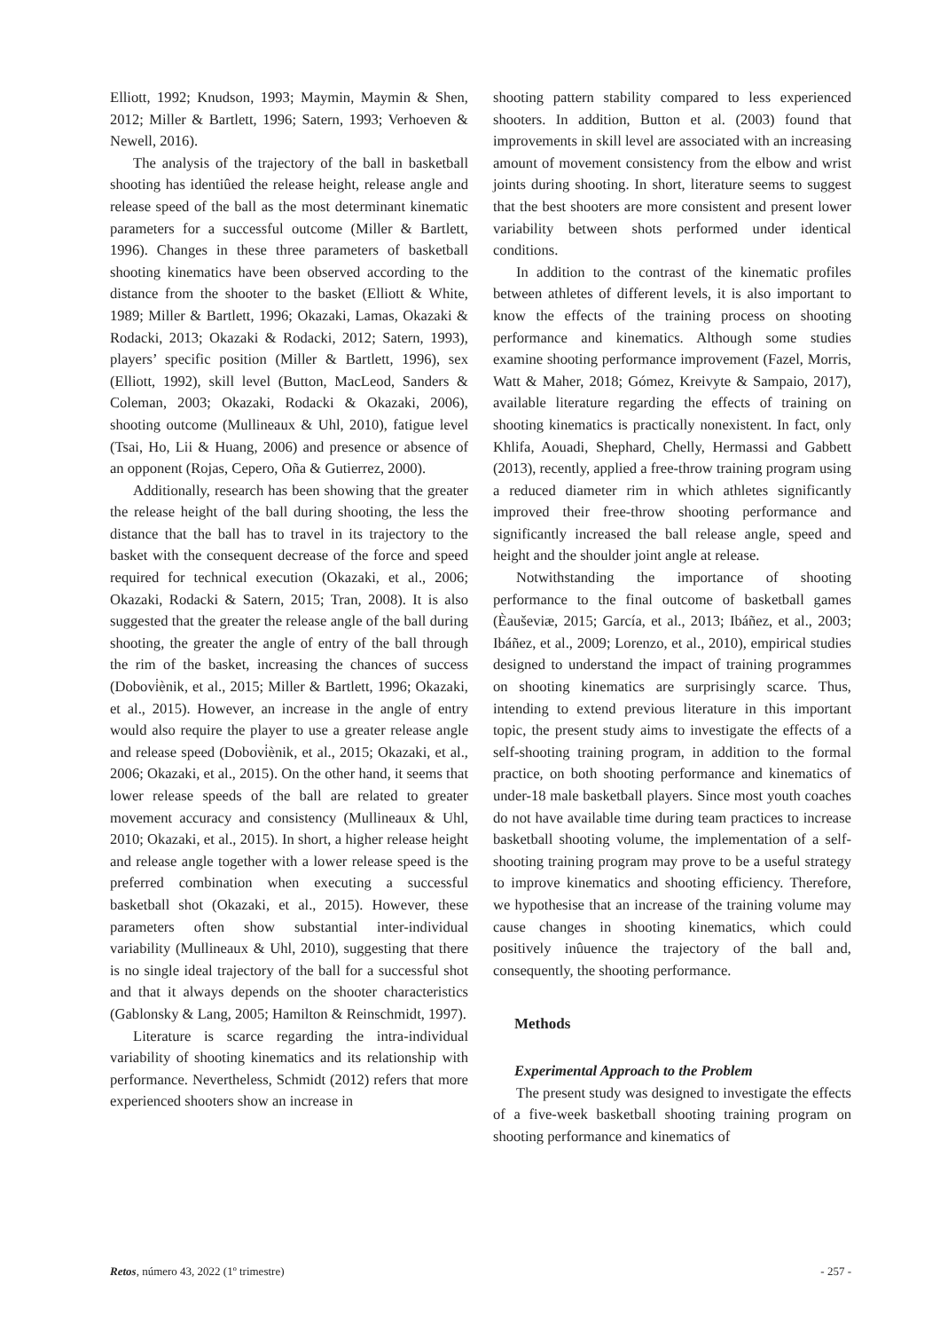Elliott, 1992; Knudson, 1993; Maymin, Maymin & Shen, 2012; Miller & Bartlett, 1996; Satern, 1993; Verhoeven & Newell, 2016).
The analysis of the trajectory of the ball in basketball shooting has identiûed the release height, release angle and release speed of the ball as the most determinant kinematic parameters for a successful outcome (Miller & Bartlett, 1996). Changes in these three parameters of basketball shooting kinematics have been observed according to the distance from the shooter to the basket (Elliott & White, 1989; Miller & Bartlett, 1996; Okazaki, Lamas, Okazaki & Rodacki, 2013; Okazaki & Rodacki, 2012; Satern, 1993), players’ specific position (Miller & Bartlett, 1996), sex (Elliott, 1992), skill level (Button, MacLeod, Sanders & Coleman, 2003; Okazaki, Rodacki & Okazaki, 2006), shooting outcome (Mullineaux & Uhl, 2010), fatigue level (Tsai, Ho, Lii & Huang, 2006) and presence or absence of an opponent (Rojas, Cepero, Oña & Gutierrez, 2000).
Additionally, research has been showing that the greater the release height of the ball during shooting, the less the distance that the ball has to travel in its trajectory to the basket with the consequent decrease of the force and speed required for technical execution (Okazaki, et al., 2006; Okazaki, Rodacki & Satern, 2015; Tran, 2008). It is also suggested that the greater the release angle of the ball during shooting, the greater the angle of entry of the ball through the rim of the basket, increasing the chances of success (Dobovi̇ènik, et al., 2015; Miller & Bartlett, 1996; Okazaki, et al., 2015). However, an increase in the angle of entry would also require the player to use a greater release angle and release speed (Dobovi̇ènik, et al., 2015; Okazaki, et al., 2006; Okazaki, et al., 2015). On the other hand, it seems that lower release speeds of the ball are related to greater movement accuracy and consistency (Mullineaux & Uhl, 2010; Okazaki, et al., 2015). In short, a higher release height and release angle together with a lower release speed is the preferred combination when executing a successful basketball shot (Okazaki, et al., 2015). However, these parameters often show substantial inter-individual variability (Mullineaux & Uhl, 2010), suggesting that there is no single ideal trajectory of the ball for a successful shot and that it always depends on the shooter characteristics (Gablonsky & Lang, 2005; Hamilton & Reinschmidt, 1997).
Literature is scarce regarding the intra-individual variability of shooting kinematics and its relationship with performance. Nevertheless, Schmidt (2012) refers that more experienced shooters show an increase in
shooting pattern stability compared to less experienced shooters. In addition, Button et al. (2003) found that improvements in skill level are associated with an increasing amount of movement consistency from the elbow and wrist joints during shooting. In short, literature seems to suggest that the best shooters are more consistent and present lower variability between shots performed under identical conditions.
In addition to the contrast of the kinematic profiles between athletes of different levels, it is also important to know the effects of the training process on shooting performance and kinematics. Although some studies examine shooting performance improvement (Fazel, Morris, Watt & Maher, 2018; Gómez, Kreivyte & Sampaio, 2017), available literature regarding the effects of training on shooting kinematics is practically nonexistent. In fact, only Khlifa, Aouadi, Shephard, Chelly, Hermassi and Gabbett (2013), recently, applied a free-throw training program using a reduced diameter rim in which athletes significantly improved their free-throw shooting performance and significantly increased the ball release angle, speed and height and the shoulder joint angle at release.
Notwithstanding the importance of shooting performance to the final outcome of basketball games (Èauševiæ, 2015; García, et al., 2013; Ibáñez, et al., 2003; Ibáñez, et al., 2009; Lorenzo, et al., 2010), empirical studies designed to understand the impact of training programmes on shooting kinematics are surprisingly scarce. Thus, intending to extend previous literature in this important topic, the present study aims to investigate the effects of a self-shooting training program, in addition to the formal practice, on both shooting performance and kinematics of under-18 male basketball players. Since most youth coaches do not have available time during team practices to increase basketball shooting volume, the implementation of a self-shooting training program may prove to be a useful strategy to improve kinematics and shooting efficiency. Therefore, we hypothesise that an increase of the training volume may cause changes in shooting kinematics, which could positively inûuence the trajectory of the ball and, consequently, the shooting performance.
Methods
Experimental Approach to the Problem
The present study was designed to investigate the effects of a five-week basketball shooting training program on shooting performance and kinematics of
Retos, número 43, 2022 (1º trimestre) - 257 -